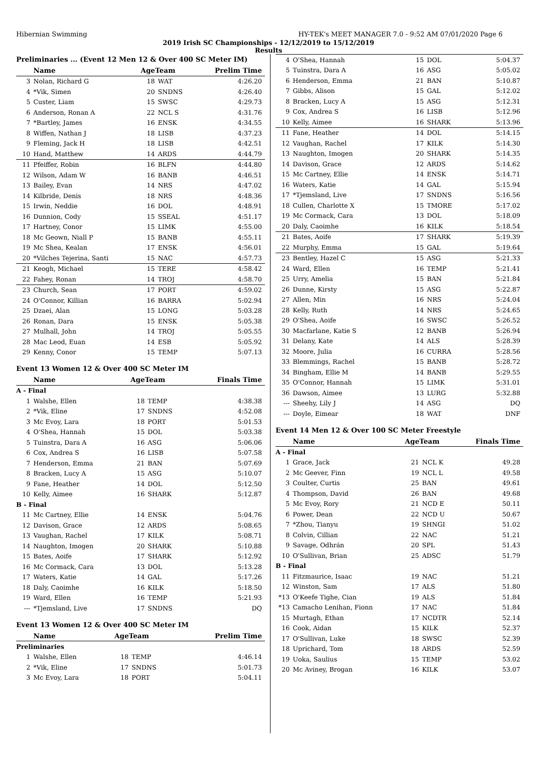Hibernian Swimming HY-TEK's MEET MANAGER 7.0 - 9:52 AM 07/01/2020 Page 6
2019 Irish SC Championships - 12/12/2019 to 15/12/2019
Results
Preliminaries ... (Event 12 Men 12 & Over 400 SC Meter IM)
| | Name | AgeTeam | | Prelim Time |
| --- | --- | --- | --- | --- |
| 3 | Nolan, Richard G | 18 | WAT | 4:26.20 |
| 4 | *Vik, Simen | 20 | SNDNS | 4:26.40 |
| 5 | Custer, Liam | 15 | SWSC | 4:29.73 |
| 6 | Anderson, Ronan A | 22 | NCL S | 4:31.76 |
| 7 | *Bartley, James | 16 | ENSK | 4:34.55 |
| 8 | Wiffen, Nathan J | 18 | LISB | 4:37.23 |
| 9 | Fleming, Jack H | 18 | LISB | 4:42.51 |
| 10 | Hand, Matthew | 14 | ARDS | 4:44.79 |
| 11 | Pfeiffer, Robin | 16 | BLFN | 4:44.80 |
| 12 | Wilson, Adam W | 16 | BANB | 4:46.51 |
| 13 | Bailey, Evan | 14 | NRS | 4:47.02 |
| 14 | Kilbride, Denis | 18 | NRS | 4:48.36 |
| 15 | Irwin, Neddie | 16 | DOL | 4:48.91 |
| 16 | Dunnion, Cody | 15 | SSEAL | 4:51.17 |
| 17 | Hartney, Conor | 15 | LIMK | 4:55.00 |
| 18 | Mc Geown, Niall P | 15 | BANB | 4:55.11 |
| 19 | Mc Shea, Kealan | 17 | ENSK | 4:56.01 |
| 20 | *Vilches Tejerina, Santi | 15 | NAC | 4:57.73 |
| 21 | Keogh, Michael | 15 | TERE | 4:58.42 |
| 22 | Fahey, Ronan | 14 | TROJ | 4:58.70 |
| 23 | Church, Sean | 17 | PORT | 4:59.02 |
| 24 | O'Connor, Killian | 16 | BARRA | 5:02.94 |
| 25 | Dzaei, Alan | 15 | LONG | 5:03.28 |
| 26 | Ronan, Dara | 15 | ENSK | 5:05.38 |
| 27 | Mulhall, John | 14 | TROJ | 5:05.55 |
| 28 | Mac Leod, Euan | 14 | ESB | 5:05.92 |
| 29 | Kenny, Conor | 15 | TEMP | 5:07.13 |
Event 13 Women 12 & Over 400 SC Meter IM
| | Name | AgeTeam | | Finals Time |
| --- | --- | --- | --- | --- |
| A - Final | | | | |
| 1 | Walshe, Ellen | 18 | TEMP | 4:38.38 |
| 2 | *Vik, Eline | 17 | SNDNS | 4:52.08 |
| 3 | Mc Evoy, Lara | 18 | PORT | 5:01.53 |
| 4 | O'Shea, Hannah | 15 | DOL | 5:03.38 |
| 5 | Tuinstra, Dara A | 16 | ASG | 5:06.06 |
| 6 | Cox, Andrea S | 16 | LISB | 5:07.58 |
| 7 | Henderson, Emma | 21 | BAN | 5:07.69 |
| 8 | Bracken, Lucy A | 15 | ASG | 5:10.07 |
| 9 | Fane, Heather | 14 | DOL | 5:12.50 |
| 10 | Kelly, Aimee | 16 | SHARK | 5:12.87 |
| B - Final | | | | |
| 11 | Mc Cartney, Ellie | 14 | ENSK | 5:04.76 |
| 12 | Davison, Grace | 12 | ARDS | 5:08.65 |
| 13 | Vaughan, Rachel | 17 | KILK | 5:08.71 |
| 14 | Naughton, Imogen | 20 | SHARK | 5:10.88 |
| 15 | Bates, Aoife | 17 | SHARK | 5:12.92 |
| 16 | Mc Cormack, Cara | 13 | DOL | 5:13.28 |
| 17 | Waters, Katie | 14 | GAL | 5:17.26 |
| 18 | Daly, Caoimhe | 16 | KILK | 5:18.50 |
| 19 | Ward, Ellen | 16 | TEMP | 5:21.93 |
| --- | *Tjemsland, Live | 17 | SNDNS | DQ |
Event 13 Women 12 & Over 400 SC Meter IM
| | Name | AgeTeam | | Prelim Time |
| --- | --- | --- | --- | --- |
| Preliminaries | | | | |
| 1 | Walshe, Ellen | 18 | TEMP | 4:46.14 |
| 2 | *Vik, Eline | 17 | SNDNS | 5:01.73 |
| 3 | Mc Evoy, Lara | 18 | PORT | 5:04.11 |
| 4 | O'Shea, Hannah | 15 | DOL | 5:04.37 |
| 5 | Tuinstra, Dara A | 16 | ASG | 5:05.02 |
| 6 | Henderson, Emma | 21 | BAN | 5:10.87 |
| 7 | Gibbs, Alison | 15 | GAL | 5:12.02 |
| 8 | Bracken, Lucy A | 15 | ASG | 5:12.31 |
| 9 | Cox, Andrea S | 16 | LISB | 5:12.96 |
| 10 | Kelly, Aimee | 16 | SHARK | 5:13.96 |
| 11 | Fane, Heather | 14 | DOL | 5:14.15 |
| 12 | Vaughan, Rachel | 17 | KILK | 5:14.30 |
| 13 | Naughton, Imogen | 20 | SHARK | 5:14.35 |
| 14 | Davison, Grace | 12 | ARDS | 5:14.62 |
| 15 | Mc Cartney, Ellie | 14 | ENSK | 5:14.71 |
| 16 | Waters, Katie | 14 | GAL | 5:15.94 |
| 17 | *Tjemsland, Live | 17 | SNDNS | 5:16.56 |
| 18 | Cullen, Charlotte X | 15 | TMORE | 5:17.02 |
| 19 | Mc Cormack, Cara | 13 | DOL | 5:18.09 |
| 20 | Daly, Caoimhe | 16 | KILK | 5:18.54 |
| 21 | Bates, Aoife | 17 | SHARK | 5:19.39 |
| 22 | Murphy, Emma | 15 | GAL | 5:19.64 |
| 23 | Bentley, Hazel C | 15 | ASG | 5:21.33 |
| 24 | Ward, Ellen | 16 | TEMP | 5:21.41 |
| 25 | Urry, Amelia | 15 | BAN | 5:21.84 |
| 26 | Dunne, Kirsty | 15 | ASG | 5:22.87 |
| 27 | Allen, Min | 16 | NRS | 5:24.04 |
| 28 | Kelly, Ruth | 14 | NRS | 5:24.65 |
| 29 | O'Shea, Aoife | 16 | SWSC | 5:26.52 |
| 30 | Macfarlane, Katie S | 12 | BANB | 5:26.94 |
| 31 | Delany, Kate | 14 | ALS | 5:28.39 |
| 32 | Moore, Julia | 16 | CURRA | 5:28.56 |
| 33 | Blemmings, Rachel | 15 | BANB | 5:28.72 |
| 34 | Bingham, Ellie M | 14 | BANB | 5:29.55 |
| 35 | O'Connor, Hannah | 15 | LIMK | 5:31.01 |
| 36 | Dawson, Aimee | 13 | LURG | 5:32.88 |
| --- | Sheehy, Lily J | 14 | ASG | DQ |
| --- | Doyle, Eimear | 18 | WAT | DNF |
Event 14 Men 12 & Over 100 SC Meter Freestyle
| | Name | AgeTeam | | Finals Time |
| --- | --- | --- | --- | --- |
| A - Final | | | | |
| 1 | Grace, Jack | 21 | NCL K | 49.28 |
| 2 | Mc Geever, Finn | 19 | NCL L | 49.58 |
| 3 | Coulter, Curtis | 25 | BAN | 49.61 |
| 4 | Thompson, David | 26 | BAN | 49.68 |
| 5 | Mc Evoy, Rory | 21 | NCD E | 50.11 |
| 6 | Power, Dean | 22 | NCD U | 50.67 |
| 7 | *Zhou, Tianyu | 19 | SHNGI | 51.02 |
| 8 | Colvin, Cillian | 22 | NAC | 51.21 |
| 9 | Savage, Odhrán | 20 | SPL | 51.43 |
| 10 | O'Sullivan, Brian | 25 | ADSC | 51.79 |
| B - Final | | | | |
| 11 | Fitzmaurice, Isaac | 19 | NAC | 51.21 |
| 12 | Winston, Sam | 17 | ALS | 51.80 |
| *13 | O'Keefe Tighe, Cian | 19 | ALS | 51.84 |
| *13 | Camacho Lenihan, Fionn | 17 | NAC | 51.84 |
| 15 | Murtagh, Ethan | 17 | NCDTR | 52.14 |
| 16 | Cook, Aidan | 15 | KILK | 52.37 |
| 17 | O'Sullivan, Luke | 18 | SWSC | 52.39 |
| 18 | Uprichard, Tom | 18 | ARDS | 52.59 |
| 19 | Uoka, Saulius | 15 | TEMP | 53.02 |
| 20 | Mc Aviney, Brogan | 16 | KILK | 53.07 |